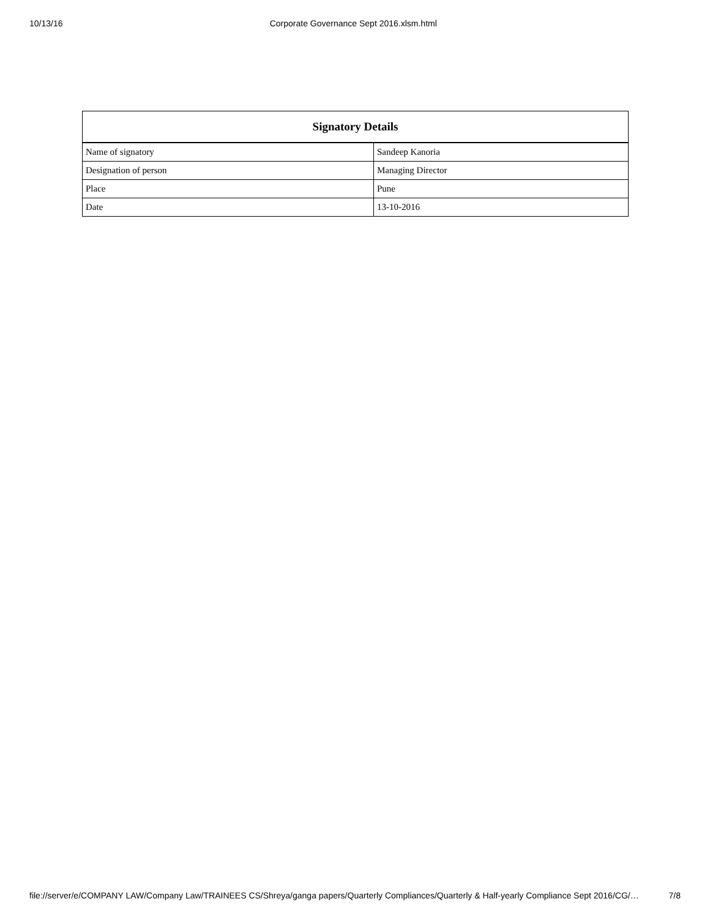10/13/16 Corporate Governance Sept 2016.xlsm.html
| Signatory Details | |
| --- | --- |
| Name of signatory | Sandeep Kanoria |
| Designation of person | Managing Director |
| Place | Pune |
| Date | 13-10-2016 |
file://server/e/COMPANY LAW/Company Law/TRAINEES CS/Shreya/ganga papers/Quarterly Compliances/Quarterly & Half-yearly Compliance Sept 2016/CG/… 7/8